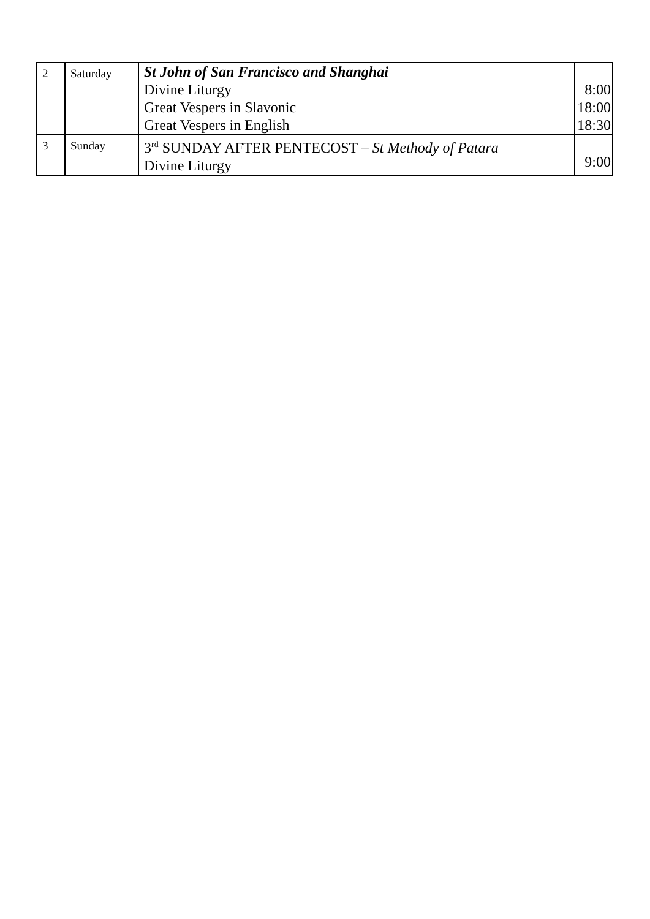| 2 | Saturday | St John of San Francisco and Shanghai Divine Liturgy Great Vespers in Slavonic Great Vespers in English | 8:00 18:00 18:30 |
| 3 | Sunday | 3<sup>rd</sup> SUNDAY AFTER PENTECOST – St Methody of Patara Divine Liturgy | 9:00 |